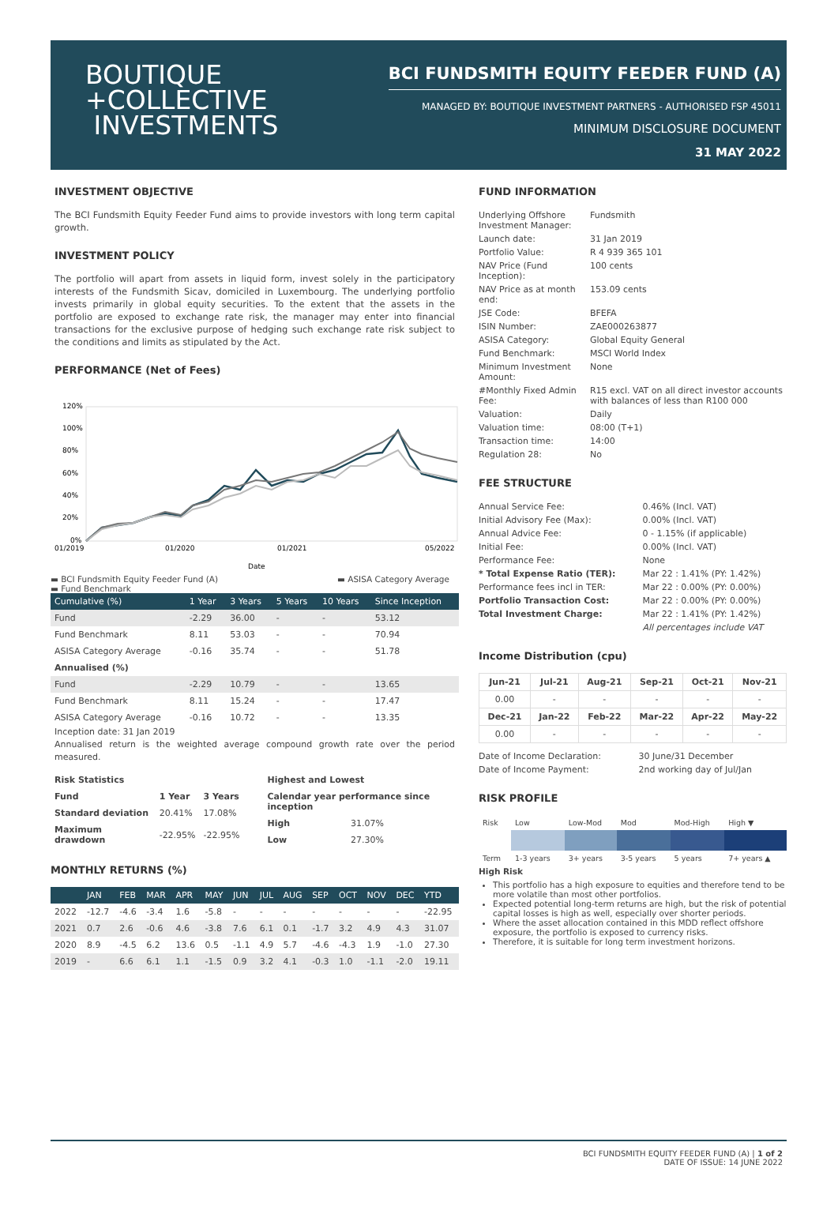BOUTIQUE
+COLLECTIVE
INVESTMENTS
BCI FUNDSMITH EQUITY FEEDER FUND (A)
MANAGED BY: BOUTIQUE INVESTMENT PARTNERS - AUTHORISED FSP 45011
MINIMUM DISCLOSURE DOCUMENT
31 MAY 2022
INVESTMENT OBJECTIVE
The BCI Fundsmith Equity Feeder Fund aims to provide investors with long term capital growth.
INVESTMENT POLICY
The portfolio will apart from assets in liquid form, invest solely in the participatory interests of the Fundsmith Sicav, domiciled in Luxembourg. The underlying portfolio invests primarily in global equity securities. To the extent that the assets in the portfolio are exposed to exchange rate risk, the manager may enter into financial transactions for the exclusive purpose of hedging such exchange rate risk subject to the conditions and limits as stipulated by the Act.
PERFORMANCE (Net of Fees)
120%
100%
80%
60%
40%
20%
0%
01/2019
01/2020
01/2021
05/2022
Date
▬ BCI Fundsmith Equity Feeder Fund (A)
▬ Fund Benchmark ▬ ASISA Category Average
| Cumulative (%) | 1 Year | 3 Years | 5 Years | 10 Years | Since Inception |
| --- | --- | --- | --- | --- | --- |
| Fund | -2.29 | 36.00 | - | - | 53.12 |
| Fund Benchmark | 8.11 | 53.03 | - | - | 70.94 |
| ASISA Category Average | -0.16 | 35.74 | - | - | 51.78 |
| Annualised (%) | | | | | |
| Fund | -2.29 | 10.79 | - | - | 13.65 |
| Fund Benchmark | 8.11 | 15.24 | - | - | 17.47 |
| ASISA Category Average | -0.16 | 10.72 | - | - | 13.35 |
Inception date: 31 Jan 2019
Annualised return is the weighted average compound growth rate over the period measured.
| Risk Statistics | | |
| --- | --- | --- |
| Fund | 1 Year | 3 Years |
| Standard deviation | 20.41% | 17.08% |
| Maximum drawdown | -22.95% | -22.95% |
| Highest and Lowest | |
| --- | --- |
| Calendar year performance since inception | |
| High | 31.07% |
| Low | 27.30% |
MONTHLY RETURNS (%)
| | JAN | FEB | MAR | APR | MAY | JUN | JUL | AUG | SEP | OCT | NOV | DEC | YTD |
| --- | --- | --- | --- | --- | --- | --- | --- | --- | --- | --- | --- | --- | --- |
| 2022 | -12.7 | -4.6 | -3.4 | 1.6 | -5.8 | - | - | - | - | - | - | - | -22.95 |
| 2021 | 0.7 | 2.6 | -0.6 | 4.6 | -3.8 | 7.6 | 6.1 | 0.1 | -1.7 | 3.2 | 4.9 | 4.3 | 31.07 |
| 2020 | 8.9 | -4.5 | 6.2 | 13.6 | 0.5 | -1.1 | 4.9 | 5.7 | -4.6 | -4.3 | 1.9 | -1.0 | 27.30 |
| 2019 | - | 6.6 | 6.1 | 1.1 | -1.5 | 0.9 | 3.2 | 4.1 | -0.3 | 1.0 | -1.1 | -2.0 | 19.11 |
FUND INFORMATION
| Underlying Offshore Investment Manager: | Fundsmith |
| Launch date: | 31 Jan 2019 |
| Portfolio Value: | R 4 939 365 101 |
| NAV Price (Fund Inception): | 100 cents |
| NAV Price as at month end: | 153.09 cents |
| JSE Code: | BFEFA |
| ISIN Number: | ZAE000263877 |
| ASISA Category: | Global Equity General |
| Fund Benchmark: | MSCI World Index |
| Minimum Investment Amount: | None |
| #Monthly Fixed Admin Fee: | R15 excl. VAT on all direct investor accounts with balances of less than R100 000 |
| Valuation: | Daily |
| Valuation time: | 08:00 (T+1) |
| Transaction time: | 14:00 |
| Regulation 28: | No |
FEE STRUCTURE
| Annual Service Fee: | 0.46% (Incl. VAT) |
| Initial Advisory Fee (Max): | 0.00% (Incl. VAT) |
| Annual Advice Fee: | 0 - 1.15% (if applicable) |
| Initial Fee: | 0.00% (Incl. VAT) |
| Performance Fee: | None |
| * Total Expense Ratio (TER): | Mar 22 : 1.41% (PY: 1.42%) |
| Performance fees incl in TER: | Mar 22 : 0.00% (PY: 0.00%) |
| Portfolio Transaction Cost: | Mar 22 : 0.00% (PY: 0.00%) |
| Total Investment Charge: | Mar 22 : 1.41% (PY: 1.42%) |
| | All percentages include VAT |
Income Distribution (cpu)
| Jun-21 | Jul-21 | Aug-21 | Sep-21 | Oct-21 | Nov-21 |
| --- | --- | --- | --- | --- | --- |
| 0.00 | - | - | - | - | - |
| Dec-21 | Jan-22 | Feb-22 | Mar-22 | Apr-22 | May-22 |
| 0.00 | - | - | - | - | - |
| Date of Income Declaration: | 30 June/31 December |
| Date of Income Payment: | 2nd working day of Jul/Jan |
RISK PROFILE
| Risk | Low | Low-Mod | Mod | Mod-High | High ▼ |
| Term | 1-3 years | 3+ years | 3-5 years | 5 years | 7+ years ▲ |
High Risk
This portfolio has a high exposure to equities and therefore tend to be more volatile than most other portfolios.
Expected potential long-term returns are high, but the risk of potential capital losses is high as well, especially over shorter periods.
Where the asset allocation contained in this MDD reflect offshore exposure, the portfolio is exposed to currency risks.
Therefore, it is suitable for long term investment horizons.
BCI FUNDSMITH EQUITY FEEDER FUND (A) | 1 of 2
DATE OF ISSUE: 14 JUNE 2022